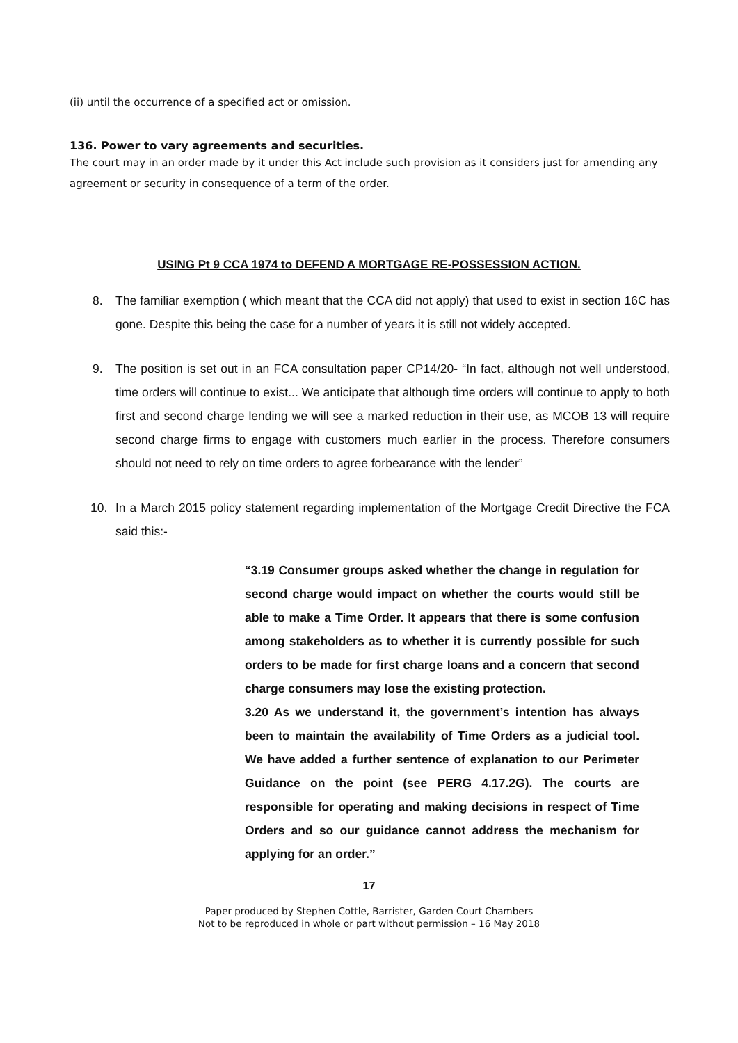(ii) until the occurrence of a specified act or omission.
136. Power to vary agreements and securities.
The court may in an order made by it under this Act include such provision as it considers just for amending any agreement or security in consequence of a term of the order.
USING Pt 9 CCA 1974 to DEFEND A MORTGAGE RE-POSSESSION ACTION.
8. The familiar exemption ( which meant that the CCA did not apply) that used to exist in section 16C has gone. Despite this being the case for a number of years it is still not widely accepted.
9. The position is set out in an FCA consultation paper CP14/20- “In fact, although not well understood, time orders will continue to exist... We anticipate that although time orders will continue to apply to both first and second charge lending we will see a marked reduction in their use, as MCOB 13 will require second charge firms to engage with customers much earlier in the process. Therefore consumers should not need to rely on time orders to agree forbearance with the lender”
10. In a March 2015 policy statement regarding implementation of the Mortgage Credit Directive the FCA said this:-
“3.19 Consumer groups asked whether the change in regulation for second charge would impact on whether the courts would still be able to make a Time Order. It appears that there is some confusion among stakeholders as to whether it is currently possible for such orders to be made for first charge loans and a concern that second charge consumers may lose the existing protection.
3.20 As we understand it, the government’s intention has always been to maintain the availability of Time Orders as a judicial tool. We have added a further sentence of explanation to our Perimeter Guidance on the point (see PERG 4.17.2G). The courts are responsible for operating and making decisions in respect of Time Orders and so our guidance cannot address the mechanism for applying for an order.”
17
Paper produced by Stephen Cottle, Barrister, Garden Court Chambers
Not to be reproduced in whole or part without permission – 16 May 2018